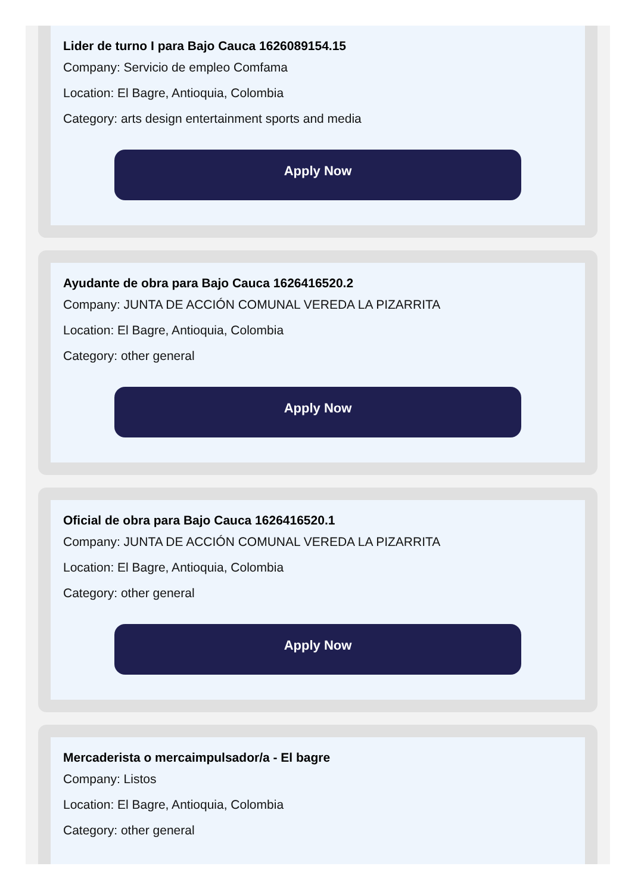Lider de turno I para Bajo Cauca 1626089154.15
Company: Servicio de empleo Comfama
Location: El Bagre, Antioquia, Colombia
Category: arts design entertainment sports and media
Apply Now
Ayudante de obra para Bajo Cauca 1626416520.2
Company: JUNTA DE ACCIÓN COMUNAL VEREDA LA PIZARRITA
Location: El Bagre, Antioquia, Colombia
Category: other general
Apply Now
Oficial de obra para Bajo Cauca 1626416520.1
Company: JUNTA DE ACCIÓN COMUNAL VEREDA LA PIZARRITA
Location: El Bagre, Antioquia, Colombia
Category: other general
Apply Now
Mercaderista o mercaimpulsador/a - El bagre
Company: Listos
Location: El Bagre, Antioquia, Colombia
Category: other general